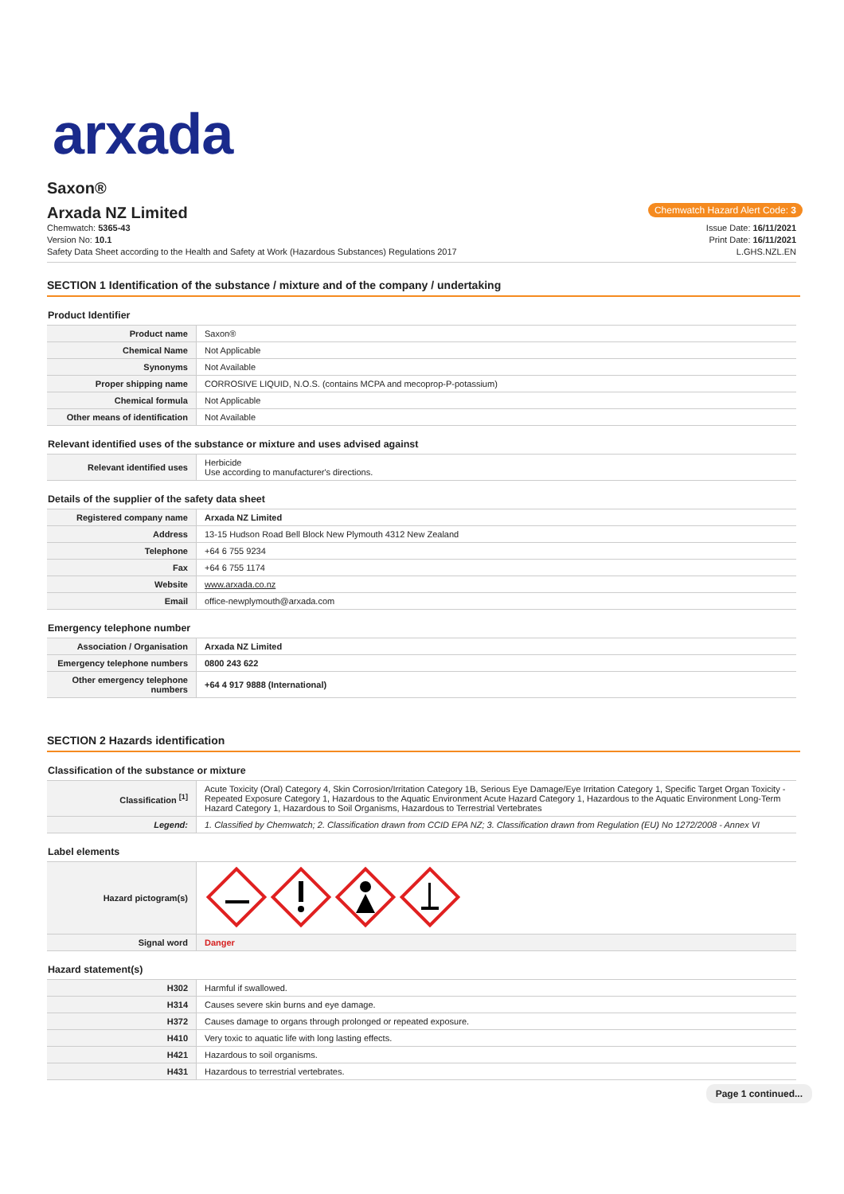arxada
Saxon®
Arxada NZ Limited
Chemwatch Hazard Alert Code: 3
Chemwatch: 5365-43
Version No: 10.1
Safety Data Sheet according to the Health and Safety at Work (Hazardous Substances) Regulations 2017
Issue Date: 16/11/2021
Print Date: 16/11/2021
L.GHS.NZL.EN
SECTION 1 Identification of the substance / mixture and of the company / undertaking
Product Identifier
| Product name | Saxon® |
| Chemical Name | Not Applicable |
| Synonyms | Not Available |
| Proper shipping name | CORROSIVE LIQUID, N.O.S. (contains MCPA and mecoprop-P-potassium) |
| Chemical formula | Not Applicable |
| Other means of identification | Not Available |
Relevant identified uses of the substance or mixture and uses advised against
| Relevant identified uses | Herbicide Use according to manufacturer's directions. |
Details of the supplier of the safety data sheet
| Registered company name | Arxada NZ Limited |
| Address | 13-15 Hudson Road Bell Block New Plymouth 4312 New Zealand |
| Telephone | +64 6 755 9234 |
| Fax | +64 6 755 1174 |
| Website | www.arxada.co.nz |
| Email | office-newplymouth@arxada.com |
Emergency telephone number
| Association / Organisation | Arxada NZ Limited |
| Emergency telephone numbers | 0800 243 622 |
| Other emergency telephone numbers | +64 4 917 9888 (International) |
SECTION 2 Hazards identification
Classification of the substance or mixture
| Classification <sup>[1]</sup> | Acute Toxicity (Oral) Category 4, Skin Corrosion/Irritation Category 1B, Serious Eye Damage/Eye Irritation Category 1, Specific Target Organ Toxicity - Repeated Exposure Category 1, Hazardous to the Aquatic Environment Acute Hazard Category 1, Hazardous to the Aquatic Environment Long-Term Hazard Category 1, Hazardous to Soil Organisms, Hazardous to Terrestrial Vertebrates |
| Legend: | 1. Classified by Chemwatch; 2. Classification drawn from CCID EPA NZ; 3. Classification drawn from Regulation (EU) No 1272/2008 - Annex VI |
Label elements
| Hazard pictogram(s) | |
| Signal word | Danger |
Hazard statement(s)
| H302 | Harmful if swallowed. |
| H314 | Causes severe skin burns and eye damage. |
| H372 | Causes damage to organs through prolonged or repeated exposure. |
| H410 | Very toxic to aquatic life with long lasting effects. |
| H421 | Hazardous to soil organisms. |
| H431 | Hazardous to terrestrial vertebrates. |
Page 1 continued...